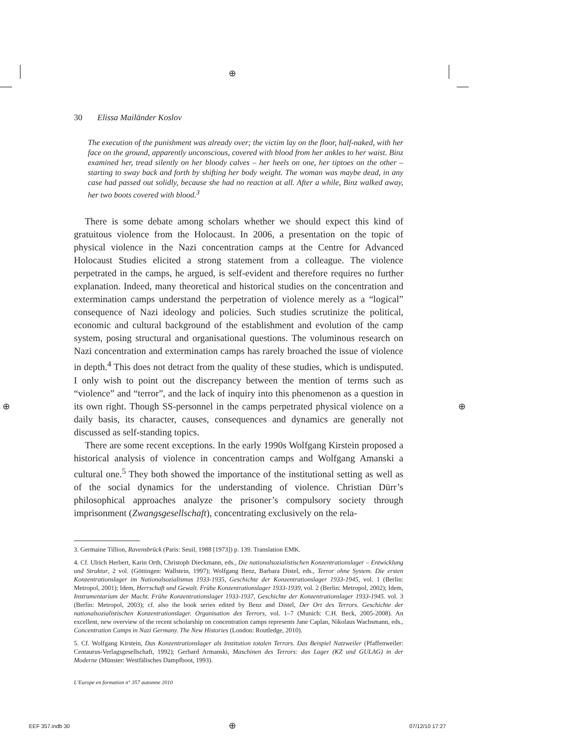⊕
30 Elissa Mailänder Koslov
The execution of the punishment was already over; the victim lay on the floor, half-naked, with her face on the ground, apparently unconscious, covered with blood from her ankles to her waist. Binz examined her, tread silently on her bloody calves – her heels on one, her tiptoes on the other – starting to sway back and forth by shifting her body weight. The woman was maybe dead, in any case had passed out solidly, because she had no reaction at all. After a while, Binz walked away, her two boots covered with blood.<sup>3</sup>
There is some debate among scholars whether we should expect this kind of gratuitous violence from the Holocaust. In 2006, a presentation on the topic of physical violence in the Nazi concentration camps at the Centre for Advanced Holocaust Studies elicited a strong statement from a colleague. The violence perpetrated in the camps, he argued, is self-evident and therefore requires no further explanation. Indeed, many theoretical and historical studies on the concentration and extermination camps understand the perpetration of violence merely as a “logical” consequence of Nazi ideology and policies. Such studies scrutinize the political, economic and cultural background of the establishment and evolution of the camp system, posing structural and organisational questions. The voluminous research on Nazi concentration and extermination camps has rarely broached the issue of violence in depth.<sup>4</sup> This does not detract from the quality of these studies, which is undisputed. I only wish to point out the discrepancy between the mention of terms such as “violence” and “terror”, and the lack of inquiry into this phenomenon as a question in its own right. Though SS-personnel in the camps perpetrated physical violence on a daily basis, its character, causes, consequences and dynamics are generally not discussed as self-standing topics.
There are some recent exceptions. In the early 1990s Wolfgang Kirstein proposed a historical analysis of violence in concentration camps and Wolfgang Amanski a cultural one.<sup>5</sup> They both showed the importance of the institutional setting as well as of the social dynamics for the understanding of violence. Christian Dürr’s philosophical approaches analyze the prisoner’s compulsory society through imprisonment (Zwangsgesellschaft), concentrating exclusively on the rela-
3. Germaine Tillion, Ravensbrück (Paris: Seuil, 1988 [1973]) p. 139. Translation EMK.
4. Cf. Ulrich Herbert, Karin Orth, Christoph Dieckmann, eds., Die nationalsozialistischen Konzentrationslager – Entwicklung und Struktur, 2 vol. (Göttingen: Wallstein, 1997); Wolfgang Benz, Barbara Distel, eds., Terror ohne System. Die ersten Konzentrationslager im Nationalsozialismus 1933-1935, Geschichte der Konzentrationslager 1933-1945, vol. 1 (Berlin: Metropol, 2001); Idem, Herrschaft und Gewalt. Frühe Konzentrationslager 1933-1939, vol. 2 (Berlin: Metropol, 2002); Idem, Instrumentarium der Macht. Frühe Konzentrationslager 1933-1937, Geschichte der Konzentrationslager 1933-1945. vol. 3 (Berlin: Metropol, 2003); cf. also the book series edited by Benz and Distel, Der Ort des Terrors. Geschichte der nationalsozialistischen Konzentrationslager. Organisation des Terrors, vol. 1–7 (Munich: C.H. Beck, 2005-2008). An excellent, new overview of the recent scholarship on concentration camps represents Jane Caplan, Nikolaus Wachsmann, eds., Concentration Camps in Nazi Germany. The New Histories (London: Routledge, 2010).
5. Cf. Wolfgang Kirstein, Das Konzentrationslager als Institution totalen Terrors. Das Beispiel Natzweiler (Pfaffenweiler: Centaurus-Verlagsgesellschaft, 1992); Gerhard Armanski, Maschinen des Terrors: das Lager (KZ und GULAG) in der Moderne (Münster: Westfälisches Dampfboot, 1993).
L’Europe en formation n° 357 automne 2010
⊕ ⊕
EEF 357.indb 30 ⊕ 07/12/10 17:27